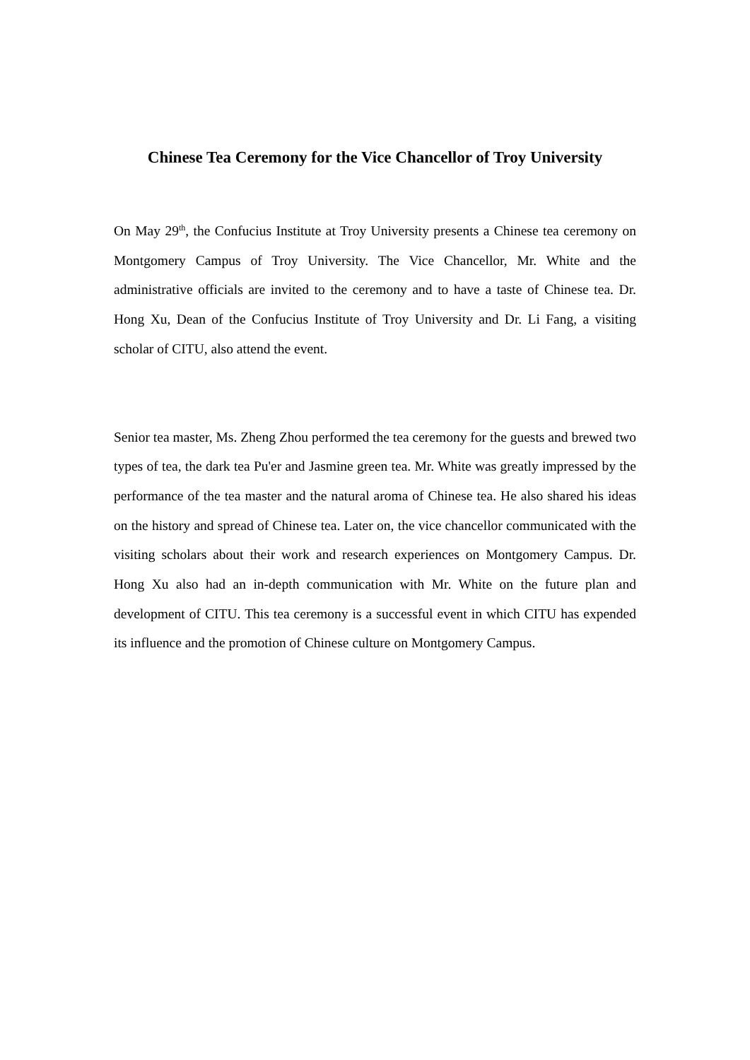Chinese Tea Ceremony for the Vice Chancellor of Troy University
On May 29<sup>th</sup>, the Confucius Institute at Troy University presents a Chinese tea ceremony on Montgomery Campus of Troy University. The Vice Chancellor, Mr. White and the administrative officials are invited to the ceremony and to have a taste of Chinese tea. Dr. Hong Xu, Dean of the Confucius Institute of Troy University and Dr. Li Fang, a visiting scholar of CITU, also attend the event.
Senior tea master, Ms. Zheng Zhou performed the tea ceremony for the guests and brewed two types of tea, the dark tea Pu'er and Jasmine green tea. Mr. White was greatly impressed by the performance of the tea master and the natural aroma of Chinese tea. He also shared his ideas on the history and spread of Chinese tea. Later on, the vice chancellor communicated with the visiting scholars about their work and research experiences on Montgomery Campus. Dr. Hong Xu also had an in-depth communication with Mr. White on the future plan and development of CITU. This tea ceremony is a successful event in which CITU has expended its influence and the promotion of Chinese culture on Montgomery Campus.